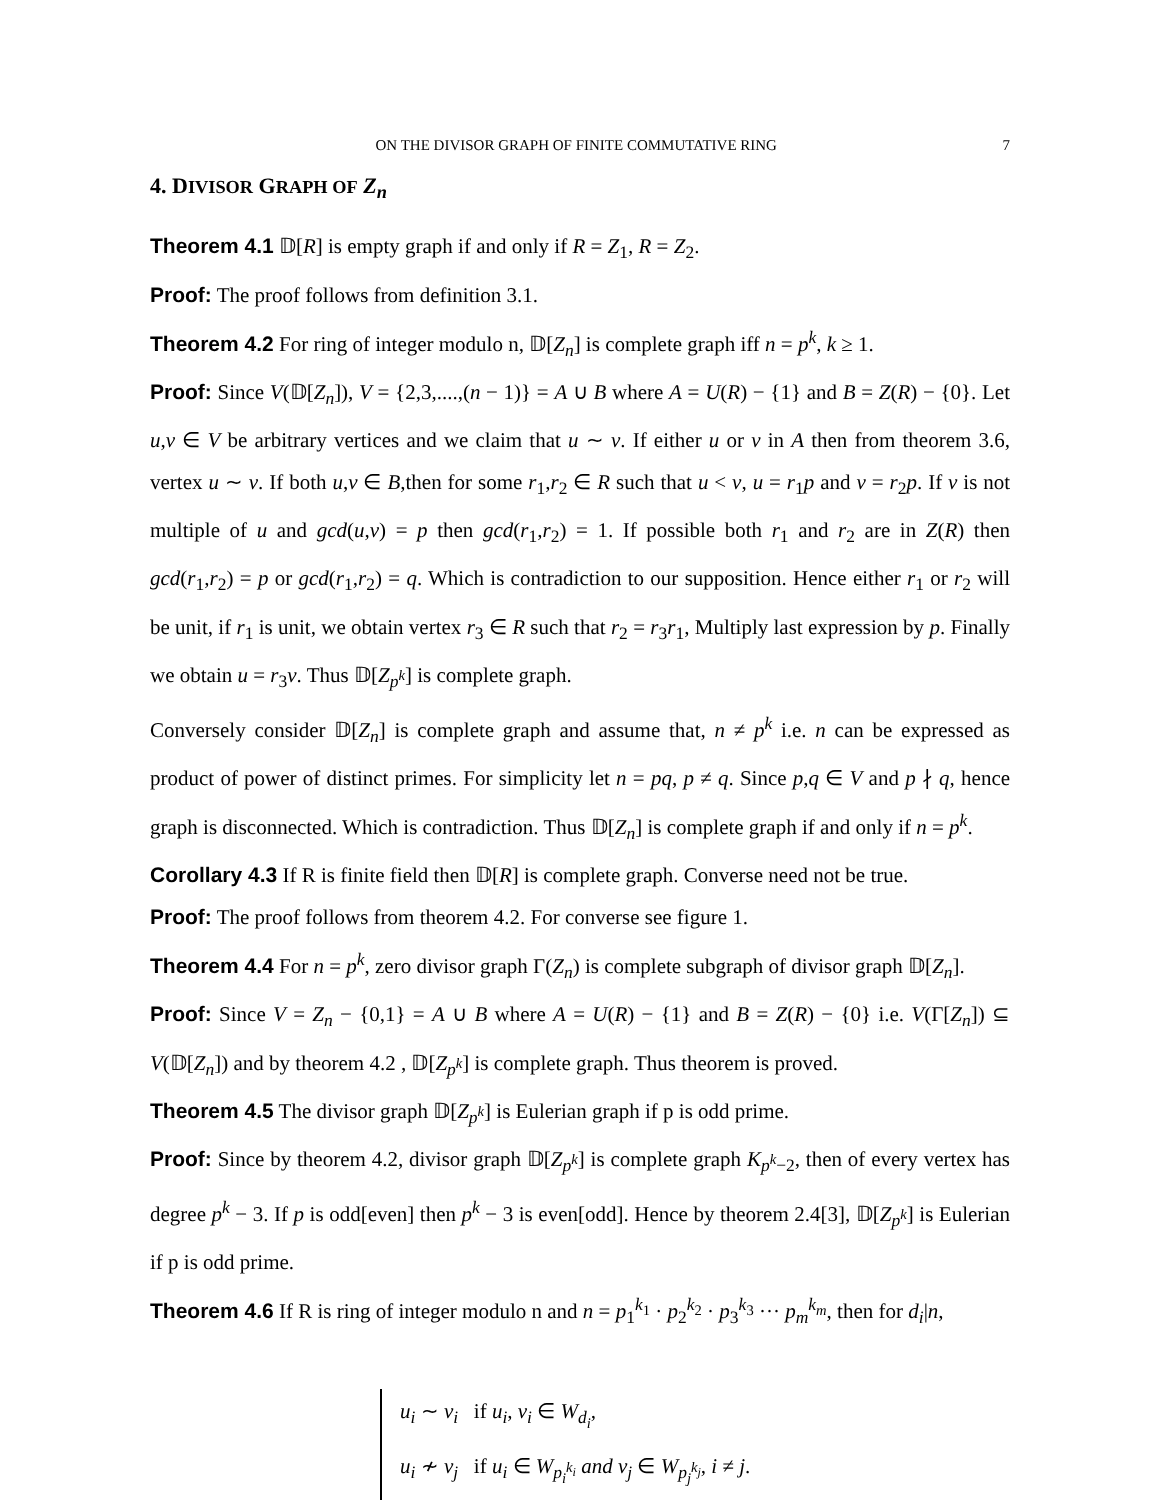ON THE DIVISOR GRAPH OF FINITE COMMUTATIVE RING 7
4. DIVISOR GRAPH OF Z<sub>n</sub>
Theorem 4.1 𝔻[R] is empty graph if and only if R = Z<sub>1</sub>, R = Z<sub>2</sub>.
Proof: The proof follows from definition 3.1.
Theorem 4.2 For ring of integer modulo n, 𝔻[Z<sub>n</sub>] is complete graph iff n = p<sup>k</sup>, k ≥ 1.
Proof: Since V(𝔻[Z<sub>n</sub>]), V = {2,3,....,(n − 1)} = A ∪ B where A = U(R) − {1} and B = Z(R) − {0}. Let u,v ∈ V be arbitrary vertices and we claim that u ∼ v. If either u or v in A then from theorem 3.6, vertex u ∼ v. If both u,v ∈ B,then for some r<sub>1</sub>,r<sub>2</sub> ∈ R such that u < v, u = r<sub>1</sub>p and v = r<sub>2</sub>p. If v is not multiple of u and gcd(u,v) = p then gcd(r<sub>1</sub>,r<sub>2</sub>) = 1. If possible both r<sub>1</sub> and r<sub>2</sub> are in Z(R) then gcd(r<sub>1</sub>,r<sub>2</sub>) = p or gcd(r<sub>1</sub>,r<sub>2</sub>) = q. Which is contradiction to our supposition. Hence either r<sub>1</sub> or r<sub>2</sub> will be unit, if r<sub>1</sub> is unit, we obtain vertex r<sub>3</sub> ∈ R such that r<sub>2</sub> = r<sub>3</sub>r<sub>1</sub>, Multiply last expression by p. Finally we obtain u = r<sub>3</sub>v. Thus 𝔻[Z<sub>p<sup>k</sup></sub>] is complete graph.
Conversely consider 𝔻[Z<sub>n</sub>] is complete graph and assume that, n ≠ p<sup>k</sup> i.e. n can be expressed as product of power of distinct primes. For simplicity let n = pq, p ≠ q. Since p,q ∈ V and p ∤ q, hence graph is disconnected. Which is contradiction. Thus 𝔻[Z<sub>n</sub>] is complete graph if and only if n = p<sup>k</sup>.
Corollary 4.3 If R is finite field then 𝔻[R] is complete graph. Converse need not be true.
Proof: The proof follows from theorem 4.2. For converse see figure 1.
Theorem 4.4 For n = p<sup>k</sup>, zero divisor graph Γ(Z<sub>n</sub>) is complete subgraph of divisor graph 𝔻[Z<sub>n</sub>].
Proof: Since V = Z<sub>n</sub> − {0,1} = A ∪ B where A = U(R) − {1} and B = Z(R) − {0} i.e. V(Γ[Z<sub>n</sub>]) ⊆ V(𝔻[Z<sub>n</sub>]) and by theorem 4.2 , 𝔻[Z<sub>p<sup>k</sup></sub>] is complete graph. Thus theorem is proved.
Theorem 4.5 The divisor graph 𝔻[Z<sub>p<sup>k</sup></sub>] is Eulerian graph if p is odd prime.
Proof: Since by theorem 4.2, divisor graph 𝔻[Z<sub>p<sup>k</sup></sub>] is complete graph K<sub>p<sup>k</sup>−2</sub>, then of every vertex has degree p<sup>k</sup> − 3. If p is odd[even] then p<sup>k</sup> − 3 is even[odd]. Hence by theorem 2.4[3], 𝔻[Z<sub>p<sup>k</sup></sub>] is Eulerian if p is odd prime.
Theorem 4.6 If R is ring of integer modulo n and n = p<sub>1</sub><sup>k<sub>1</sub></sup> · p<sub>2</sub><sup>k<sub>2</sub></sup> · p<sub>3</sub><sup>k<sub>3</sub></sup> ··· p<sub>m</sub><sup>k<sub>m</sub></sup>, then for d<sub>i</sub>|n,
u<sub>i</sub> ∼ v<sub>i</sub> if u<sub>i</sub>, v<sub>i</sub> ∈ W<sub>d<sub>i</sub></sub>,
u<sub>i</sub> ≁ v<sub>j</sub> if u<sub>i</sub> ∈ W<sub>p<sub>i</sub><sup>k<sub>i</sub></sup></sub> and v<sub>j</sub> ∈ W<sub>p<sub>j</sub><sup>k<sub>j</sub></sup></sub>, i ≠ j.